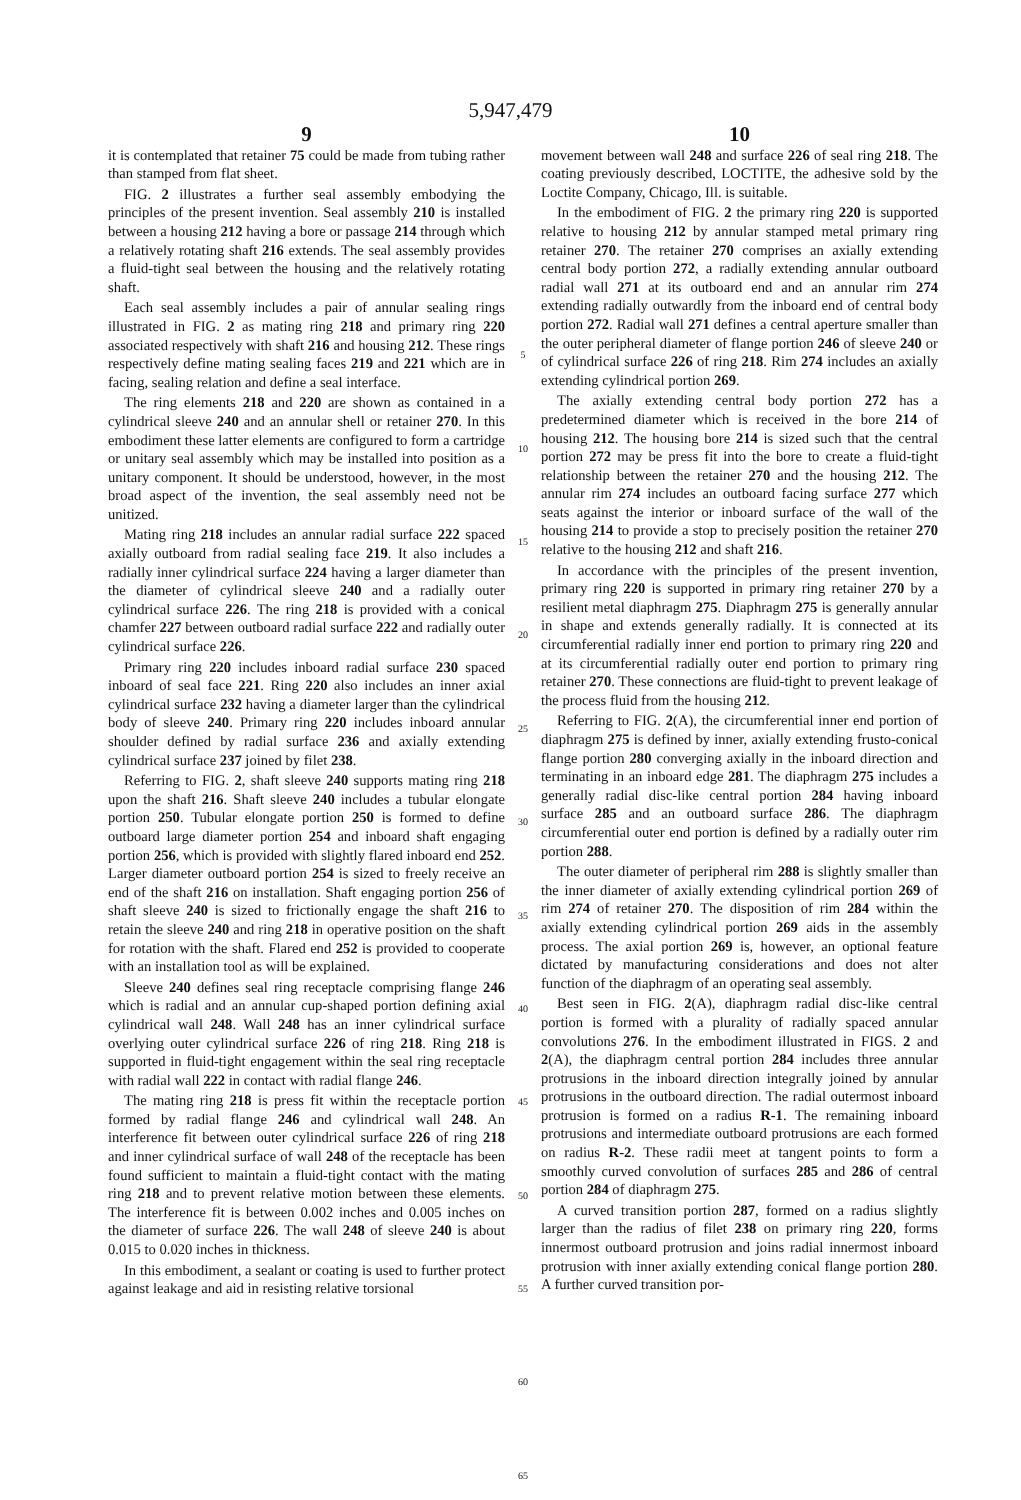5,947,479
9
it is contemplated that retainer 75 could be made from tubing rather than stamped from flat sheet.
FIG. 2 illustrates a further seal assembly embodying the principles of the present invention. Seal assembly 210 is installed between a housing 212 having a bore or passage 214 through which a relatively rotating shaft 216 extends. The seal assembly provides a fluid-tight seal between the housing and the relatively rotating shaft.
Each seal assembly includes a pair of annular sealing rings illustrated in FIG. 2 as mating ring 218 and primary ring 220 associated respectively with shaft 216 and housing 212. These rings respectively define mating sealing faces 219 and 221 which are in facing, sealing relation and define a seal interface.
The ring elements 218 and 220 are shown as contained in a cylindrical sleeve 240 and an annular shell or retainer 270. In this embodiment these latter elements are configured to form a cartridge or unitary seal assembly which may be installed into position as a unitary component. It should be understood, however, in the most broad aspect of the invention, the seal assembly need not be unitized.
Mating ring 218 includes an annular radial surface 222 spaced axially outboard from radial sealing face 219. It also includes a radially inner cylindrical surface 224 having a larger diameter than the diameter of cylindrical sleeve 240 and a radially outer cylindrical surface 226. The ring 218 is provided with a conical chamfer 227 between outboard radial surface 222 and radially outer cylindrical surface 226.
Primary ring 220 includes inboard radial surface 230 spaced inboard of seal face 221. Ring 220 also includes an inner axial cylindrical surface 232 having a diameter larger than the cylindrical body of sleeve 240. Primary ring 220 includes inboard annular shoulder defined by radial surface 236 and axially extending cylindrical surface 237 joined by filet 238.
Referring to FIG. 2, shaft sleeve 240 supports mating ring 218 upon the shaft 216. Shaft sleeve 240 includes a tubular elongate portion 250. Tubular elongate portion 250 is formed to define outboard large diameter portion 254 and inboard shaft engaging portion 256, which is provided with slightly flared inboard end 252. Larger diameter outboard portion 254 is sized to freely receive an end of the shaft 216 on installation. Shaft engaging portion 256 of shaft sleeve 240 is sized to frictionally engage the shaft 216 to retain the sleeve 240 and ring 218 in operative position on the shaft for rotation with the shaft. Flared end 252 is provided to cooperate with an installation tool as will be explained.
Sleeve 240 defines seal ring receptacle comprising flange 246 which is radial and an annular cup-shaped portion defining axial cylindrical wall 248. Wall 248 has an inner cylindrical surface overlying outer cylindrical surface 226 of ring 218. Ring 218 is supported in fluid-tight engagement within the seal ring receptacle with radial wall 222 in contact with radial flange 246.
The mating ring 218 is press fit within the receptacle portion formed by radial flange 246 and cylindrical wall 248. An interference fit between outer cylindrical surface 226 of ring 218 and inner cylindrical surface of wall 248 of the receptacle has been found sufficient to maintain a fluid-tight contact with the mating ring 218 and to prevent relative motion between these elements. The interference fit is between 0.002 inches and 0.005 inches on the diameter of surface 226. The wall 248 of sleeve 240 is about 0.015 to 0.020 inches in thickness.
In this embodiment, a sealant or coating is used to further protect against leakage and aid in resisting relative torsional
5
10
15
20
25
30
35
40
45
50
55
60
65
10
movement between wall 248 and surface 226 of seal ring 218. The coating previously described, LOCTITE, the adhesive sold by the Loctite Company, Chicago, Ill. is suitable.
In the embodiment of FIG. 2 the primary ring 220 is supported relative to housing 212 by annular stamped metal primary ring retainer 270. The retainer 270 comprises an axially extending central body portion 272, a radially extending annular outboard radial wall 271 at its outboard end and an annular rim 274 extending radially outwardly from the inboard end of central body portion 272. Radial wall 271 defines a central aperture smaller than the outer peripheral diameter of flange portion 246 of sleeve 240 or of cylindrical surface 226 of ring 218. Rim 274 includes an axially extending cylindrical portion 269.
The axially extending central body portion 272 has a predetermined diameter which is received in the bore 214 of housing 212. The housing bore 214 is sized such that the central portion 272 may be press fit into the bore to create a fluid-tight relationship between the retainer 270 and the housing 212. The annular rim 274 includes an outboard facing surface 277 which seats against the interior or inboard surface of the wall of the housing 214 to provide a stop to precisely position the retainer 270 relative to the housing 212 and shaft 216.
In accordance with the principles of the present invention, primary ring 220 is supported in primary ring retainer 270 by a resilient metal diaphragm 275. Diaphragm 275 is generally annular in shape and extends generally radially. It is connected at its circumferential radially inner end portion to primary ring 220 and at its circumferential radially outer end portion to primary ring retainer 270. These connections are fluid-tight to prevent leakage of the process fluid from the housing 212.
Referring to FIG. 2(A), the circumferential inner end portion of diaphragm 275 is defined by inner, axially extending frusto-conical flange portion 280 converging axially in the inboard direction and terminating in an inboard edge 281. The diaphragm 275 includes a generally radial disc-like central portion 284 having inboard surface 285 and an outboard surface 286. The diaphragm circumferential outer end portion is defined by a radially outer rim portion 288.
The outer diameter of peripheral rim 288 is slightly smaller than the inner diameter of axially extending cylindrical portion 269 of rim 274 of retainer 270. The disposition of rim 284 within the axially extending cylindrical portion 269 aids in the assembly process. The axial portion 269 is, however, an optional feature dictated by manufacturing considerations and does not alter function of the diaphragm of an operating seal assembly.
Best seen in FIG. 2(A), diaphragm radial disc-like central portion is formed with a plurality of radially spaced annular convolutions 276. In the embodiment illustrated in FIGS. 2 and 2(A), the diaphragm central portion 284 includes three annular protrusions in the inboard direction integrally joined by annular protrusions in the outboard direction. The radial outermost inboard protrusion is formed on a radius R-1. The remaining inboard protrusions and intermediate outboard protrusions are each formed on radius R-2. These radii meet at tangent points to form a smoothly curved convolution of surfaces 285 and 286 of central portion 284 of diaphragm 275.
A curved transition portion 287, formed on a radius slightly larger than the radius of filet 238 on primary ring 220, forms innermost outboard protrusion and joins radial innermost inboard protrusion with inner axially extending conical flange portion 280. A further curved transition por-